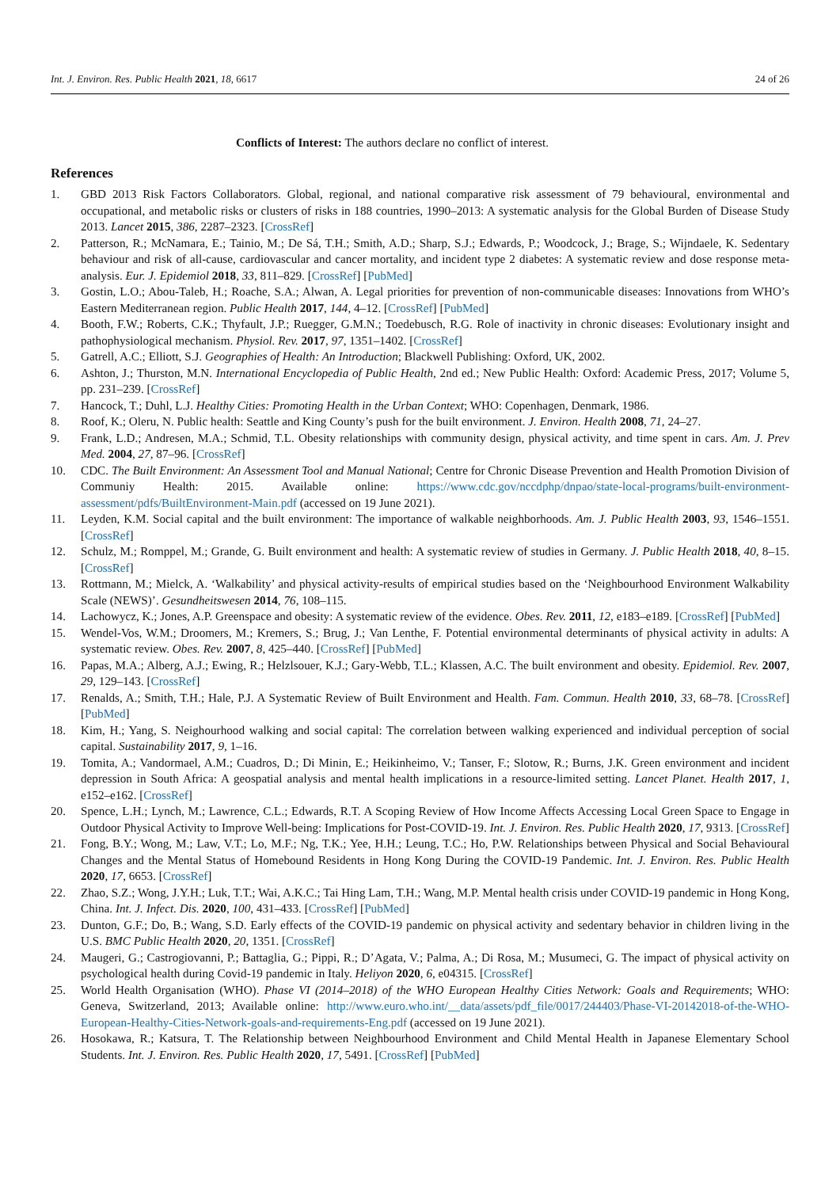Int. J. Environ. Res. Public Health 2021, 18, 6617 24 of 26
Conflicts of Interest: The authors declare no conflict of interest.
References
1. GBD 2013 Risk Factors Collaborators. Global, regional, and national comparative risk assessment of 79 behavioural, environmental and occupational, and metabolic risks or clusters of risks in 188 countries, 1990–2013: A systematic analysis for the Global Burden of Disease Study 2013. Lancet 2015, 386, 2287–2323. [CrossRef]
2. Patterson, R.; McNamara, E.; Tainio, M.; De Sá, T.H.; Smith, A.D.; Sharp, S.J.; Edwards, P.; Woodcock, J.; Brage, S.; Wijndaele, K. Sedentary behaviour and risk of all-cause, cardiovascular and cancer mortality, and incident type 2 diabetes: A systematic review and dose response meta-analysis. Eur. J. Epidemiol 2018, 33, 811–829. [CrossRef] [PubMed]
3. Gostin, L.O.; Abou-Taleb, H.; Roache, S.A.; Alwan, A. Legal priorities for prevention of non-communicable diseases: Innovations from WHO’s Eastern Mediterranean region. Public Health 2017, 144, 4–12. [CrossRef] [PubMed]
4. Booth, F.W.; Roberts, C.K.; Thyfault, J.P.; Ruegger, G.M.N.; Toedebusch, R.G. Role of inactivity in chronic diseases: Evolutionary insight and pathophysiological mechanism. Physiol. Rev. 2017, 97, 1351–1402. [CrossRef]
5. Gatrell, A.C.; Elliott, S.J. Geographies of Health: An Introduction; Blackwell Publishing: Oxford, UK, 2002.
6. Ashton, J.; Thurston, M.N. International Encyclopedia of Public Health, 2nd ed.; New Public Health: Oxford: Academic Press, 2017; Volume 5, pp. 231–239. [CrossRef]
7. Hancock, T.; Duhl, L.J. Healthy Cities: Promoting Health in the Urban Context; WHO: Copenhagen, Denmark, 1986.
8. Roof, K.; Oleru, N. Public health: Seattle and King County’s push for the built environment. J. Environ. Health 2008, 71, 24–27.
9. Frank, L.D.; Andresen, M.A.; Schmid, T.L. Obesity relationships with community design, physical activity, and time spent in cars. Am. J. Prev Med. 2004, 27, 87–96. [CrossRef]
10. CDC. The Built Environment: An Assessment Tool and Manual National; Centre for Chronic Disease Prevention and Health Promotion Division of Communiy Health: 2015. Available online: https://www.cdc.gov/nccdphp/dnpao/state-local-programs/built-environment-assessment/pdfs/BuiltEnvironment-Main.pdf (accessed on 19 June 2021).
11. Leyden, K.M. Social capital and the built environment: The importance of walkable neighborhoods. Am. J. Public Health 2003, 93, 1546–1551. [CrossRef]
12. Schulz, M.; Romppel, M.; Grande, G. Built environment and health: A systematic review of studies in Germany. J. Public Health 2018, 40, 8–15. [CrossRef]
13. Rottmann, M.; Mielck, A. ‘Walkability’ and physical activity-results of empirical studies based on the ‘Neighbourhood Environment Walkability Scale (NEWS)’. Gesundheitswesen 2014, 76, 108–115.
14. Lachowycz, K.; Jones, A.P. Greenspace and obesity: A systematic review of the evidence. Obes. Rev. 2011, 12, e183–e189. [CrossRef] [PubMed]
15. Wendel-Vos, W.M.; Droomers, M.; Kremers, S.; Brug, J.; Van Lenthe, F. Potential environmental determinants of physical activity in adults: A systematic review. Obes. Rev. 2007, 8, 425–440. [CrossRef] [PubMed]
16. Papas, M.A.; Alberg, A.J.; Ewing, R.; Helzlsouer, K.J.; Gary-Webb, T.L.; Klassen, A.C. The built environment and obesity. Epidemiol. Rev. 2007, 29, 129–143. [CrossRef]
17. Renalds, A.; Smith, T.H.; Hale, P.J. A Systematic Review of Built Environment and Health. Fam. Commun. Health 2010, 33, 68–78. [CrossRef] [PubMed]
18. Kim, H.; Yang, S. Neighourhood walking and social capital: The correlation between walking experienced and individual perception of social capital. Sustainability 2017, 9, 1–16.
19. Tomita, A.; Vandormael, A.M.; Cuadros, D.; Di Minin, E.; Heikinheimo, V.; Tanser, F.; Slotow, R.; Burns, J.K. Green environment and incident depression in South Africa: A geospatial analysis and mental health implications in a resource-limited setting. Lancet Planet. Health 2017, 1, e152–e162. [CrossRef]
20. Spence, L.H.; Lynch, M.; Lawrence, C.L.; Edwards, R.T. A Scoping Review of How Income Affects Accessing Local Green Space to Engage in Outdoor Physical Activity to Improve Well-being: Implications for Post-COVID-19. Int. J. Environ. Res. Public Health 2020, 17, 9313. [CrossRef]
21. Fong, B.Y.; Wong, M.; Law, V.T.; Lo, M.F.; Ng, T.K.; Yee, H.H.; Leung, T.C.; Ho, P.W. Relationships between Physical and Social Behavioural Changes and the Mental Status of Homebound Residents in Hong Kong During the COVID-19 Pandemic. Int. J. Environ. Res. Public Health 2020, 17, 6653. [CrossRef]
22. Zhao, S.Z.; Wong, J.Y.H.; Luk, T.T.; Wai, A.K.C.; Tai Hing Lam, T.H.; Wang, M.P. Mental health crisis under COVID-19 pandemic in Hong Kong, China. Int. J. Infect. Dis. 2020, 100, 431–433. [CrossRef] [PubMed]
23. Dunton, G.F.; Do, B.; Wang, S.D. Early effects of the COVID-19 pandemic on physical activity and sedentary behavior in children living in the U.S. BMC Public Health 2020, 20, 1351. [CrossRef]
24. Maugeri, G.; Castrogiovanni, P.; Battaglia, G.; Pippi, R.; D’Agata, V.; Palma, A.; Di Rosa, M.; Musumeci, G. The impact of physical activity on psychological health during Covid-19 pandemic in Italy. Heliyon 2020, 6, e04315. [CrossRef]
25. World Health Organisation (WHO). Phase VI (2014–2018) of the WHO European Healthy Cities Network: Goals and Requirements; WHO: Geneva, Switzerland, 2013; Available online: http://www.euro.who.int/__data/assets/pdf_file/0017/244403/Phase-VI-20142018-of-the-WHO-European-Healthy-Cities-Network-goals-and-requirements-Eng.pdf (accessed on 19 June 2021).
26. Hosokawa, R.; Katsura, T. The Relationship between Neighbourhood Environment and Child Mental Health in Japanese Elementary School Students. Int. J. Environ. Res. Public Health 2020, 17, 5491. [CrossRef] [PubMed]